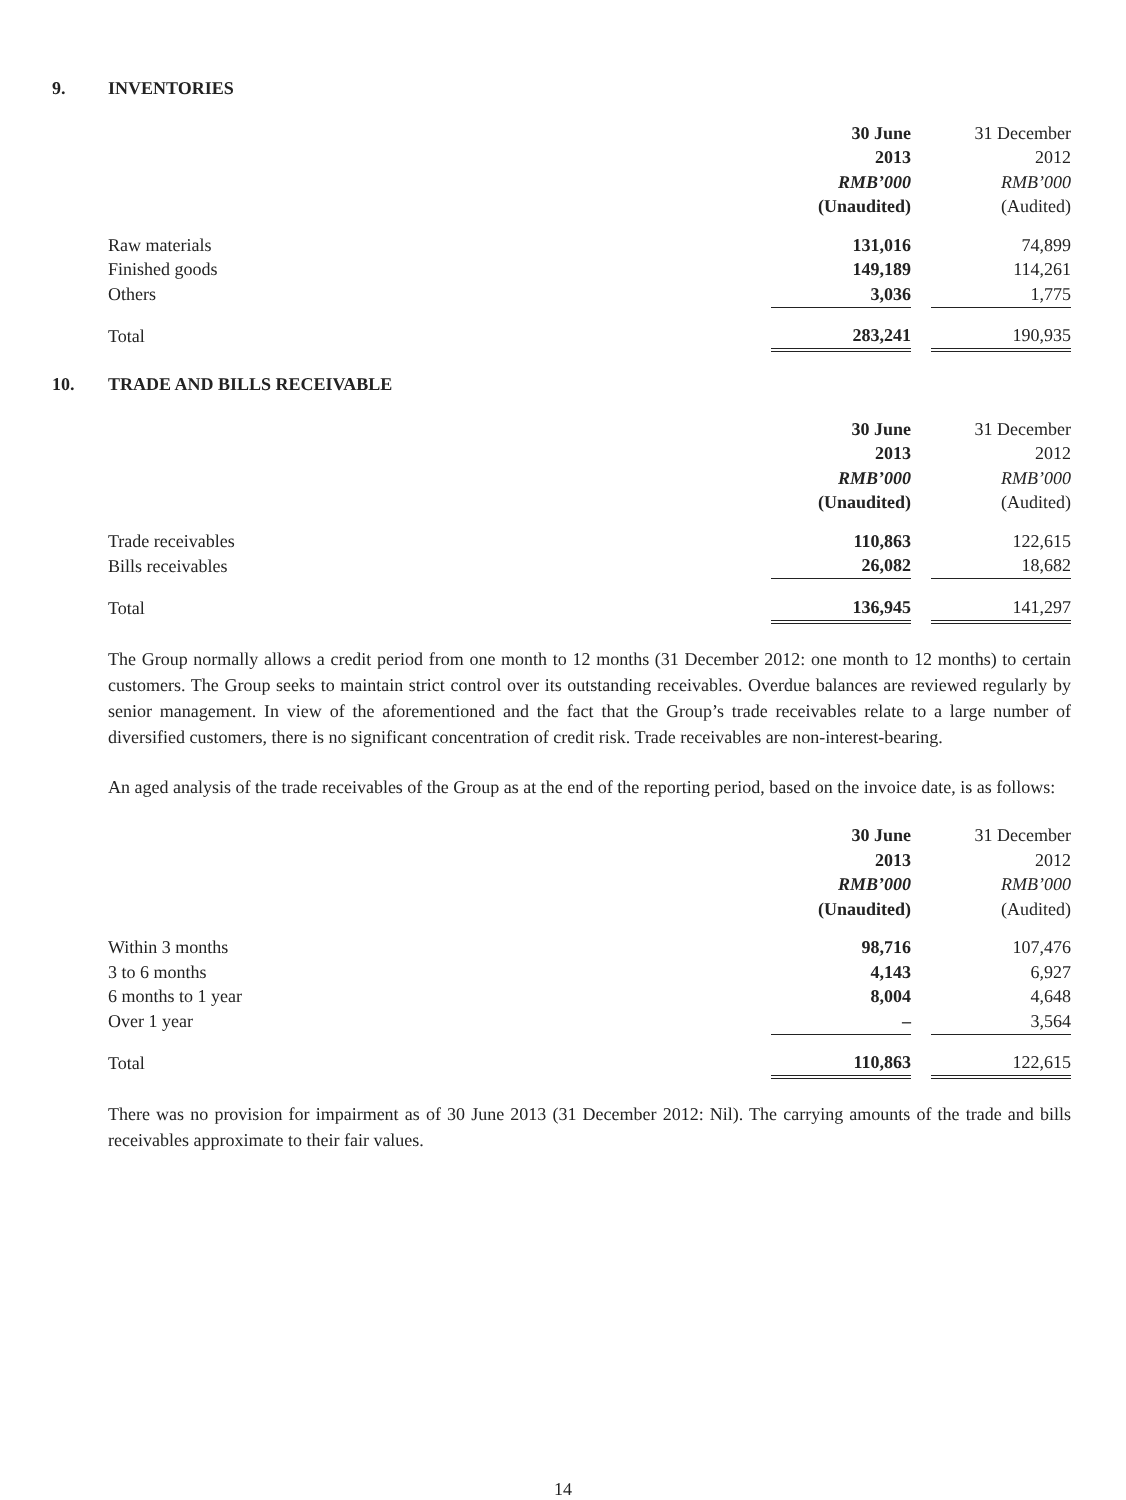9. INVENTORIES
| | 30 June | | 31 December |
| | 2013 | | 2012 |
| | RMB’000 | | RMB’000 |
| | (Unaudited) | | (Audited) |
| Raw materials | 131,016 | | 74,899 |
| Finished goods | 149,189 | | 114,261 |
| Others | 3,036 | | 1,775 |
| Total | 283,241 | | 190,935 |
10. TRADE AND BILLS RECEIVABLE
| | 30 June | | 31 December |
| | 2013 | | 2012 |
| | RMB’000 | | RMB’000 |
| | (Unaudited) | | (Audited) |
| Trade receivables | 110,863 | | 122,615 |
| Bills receivables | 26,082 | | 18,682 |
| Total | 136,945 | | 141,297 |
The Group normally allows a credit period from one month to 12 months (31 December 2012: one month to 12 months) to certain customers. The Group seeks to maintain strict control over its outstanding receivables. Overdue balances are reviewed regularly by senior management. In view of the aforementioned and the fact that the Group’s trade receivables relate to a large number of diversified customers, there is no significant concentration of credit risk. Trade receivables are non-interest-bearing.
An aged analysis of the trade receivables of the Group as at the end of the reporting period, based on the invoice date, is as follows:
| | 30 June | | 31 December |
| | 2013 | | 2012 |
| | RMB’000 | | RMB’000 |
| | (Unaudited) | | (Audited) |
| Within 3 months | 98,716 | | 107,476 |
| 3 to 6 months | 4,143 | | 6,927 |
| 6 months to 1 year | 8,004 | | 4,648 |
| Over 1 year | – | | 3,564 |
| Total | 110,863 | | 122,615 |
There was no provision for impairment as of 30 June 2013 (31 December 2012: Nil). The carrying amounts of the trade and bills receivables approximate to their fair values.
14